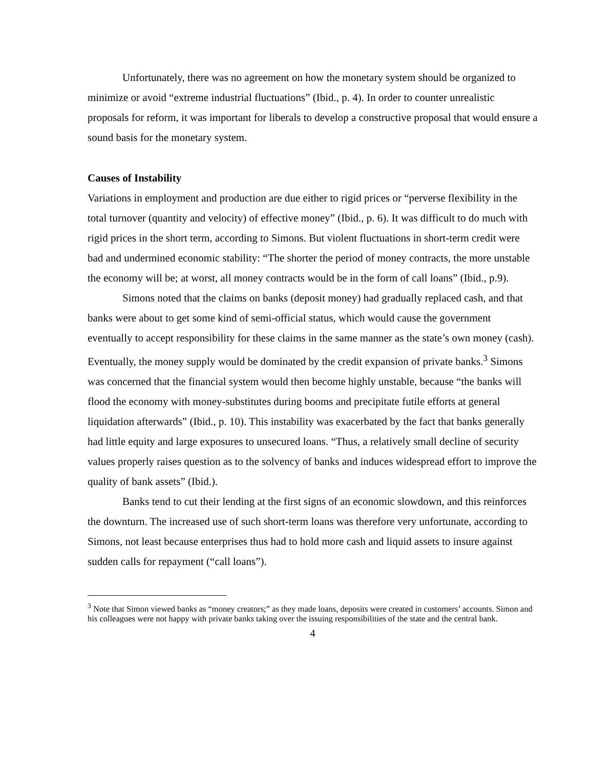Unfortunately, there was no agreement on how the monetary system should be organized to minimize or avoid “extreme industrial fluctuations” (Ibid., p. 4). In order to counter unrealistic proposals for reform, it was important for liberals to develop a constructive proposal that would ensure a sound basis for the monetary system.
Causes of Instability
Variations in employment and production are due either to rigid prices or “perverse flexibility in the total turnover (quantity and velocity) of effective money” (Ibid., p. 6). It was difficult to do much with rigid prices in the short term, according to Simons. But violent fluctuations in short-term credit were bad and undermined economic stability: “The shorter the period of money contracts, the more unstable the economy will be; at worst, all money contracts would be in the form of call loans” (Ibid., p.9).
Simons noted that the claims on banks (deposit money) had gradually replaced cash, and that banks were about to get some kind of semi-official status, which would cause the government eventually to accept responsibility for these claims in the same manner as the state’s own money (cash). Eventually, the money supply would be dominated by the credit expansion of private banks.<sup>3</sup> Simons was concerned that the financial system would then become highly unstable, because “the banks will flood the economy with money-substitutes during booms and precipitate futile efforts at general liquidation afterwards” (Ibid., p. 10). This instability was exacerbated by the fact that banks generally had little equity and large exposures to unsecured loans. “Thus, a relatively small decline of security values properly raises question as to the solvency of banks and induces widespread effort to improve the quality of bank assets” (Ibid.).
Banks tend to cut their lending at the first signs of an economic slowdown, and this reinforces the downturn. The increased use of such short-term loans was therefore very unfortunate, according to Simons, not least because enterprises thus had to hold more cash and liquid assets to insure against sudden calls for repayment (“call loans”).
<sup>3</sup> Note that Simon viewed banks as “money creators;” as they made loans, deposits were created in customers’ accounts. Simon and his colleagues were not happy with private banks taking over the issuing responsibilities of the state and the central bank.
4